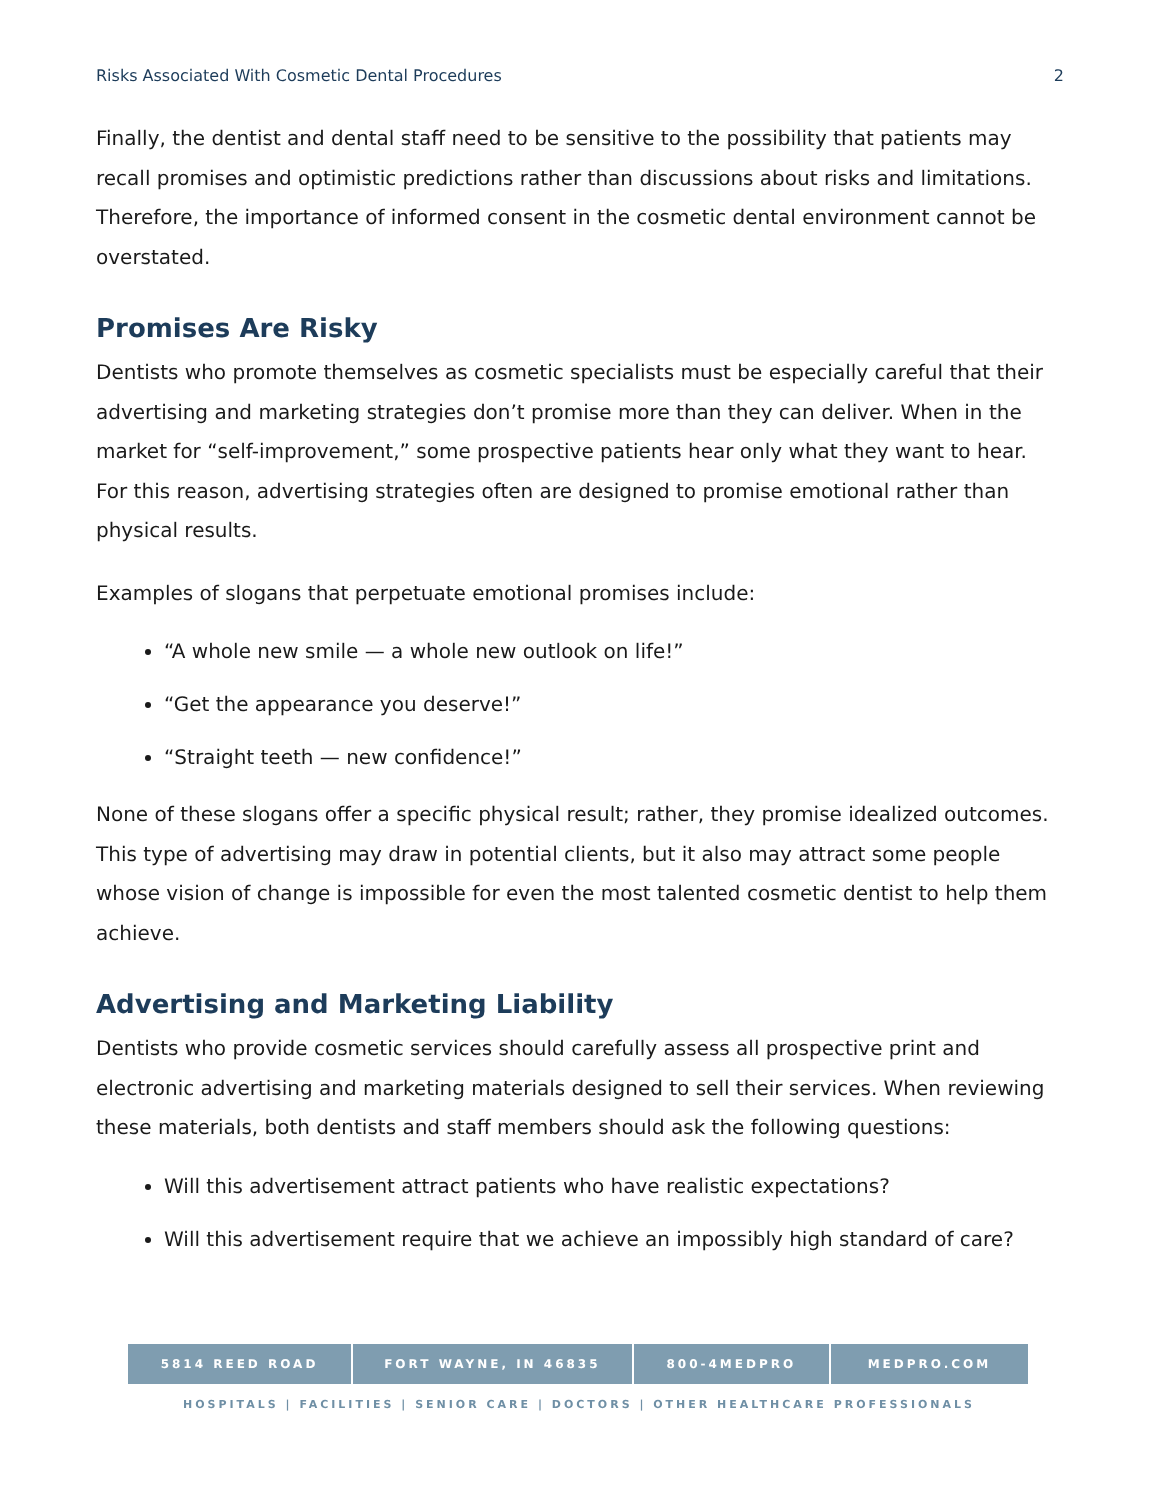Risks Associated With Cosmetic Dental Procedures 2
Finally, the dentist and dental staff need to be sensitive to the possibility that patients may recall promises and optimistic predictions rather than discussions about risks and limitations. Therefore, the importance of informed consent in the cosmetic dental environment cannot be overstated.
Promises Are Risky
Dentists who promote themselves as cosmetic specialists must be especially careful that their advertising and marketing strategies don’t promise more than they can deliver. When in the market for “self-improvement,” some prospective patients hear only what they want to hear. For this reason, advertising strategies often are designed to promise emotional rather than physical results.
Examples of slogans that perpetuate emotional promises include:
“A whole new smile — a whole new outlook on life!”
“Get the appearance you deserve!”
“Straight teeth — new confidence!”
None of these slogans offer a specific physical result; rather, they promise idealized outcomes. This type of advertising may draw in potential clients, but it also may attract some people whose vision of change is impossible for even the most talented cosmetic dentist to help them achieve.
Advertising and Marketing Liability
Dentists who provide cosmetic services should carefully assess all prospective print and electronic advertising and marketing materials designed to sell their services. When reviewing these materials, both dentists and staff members should ask the following questions:
Will this advertisement attract patients who have realistic expectations?
Will this advertisement require that we achieve an impossibly high standard of care?
5814 REED ROAD FORT WAYNE, IN 46835 800-4MEDPRO MEDPRO.COM
HOSPITALS | FACILITIES | SENIOR CARE | DOCTORS | OTHER HEALTHCARE PROFESSIONALS